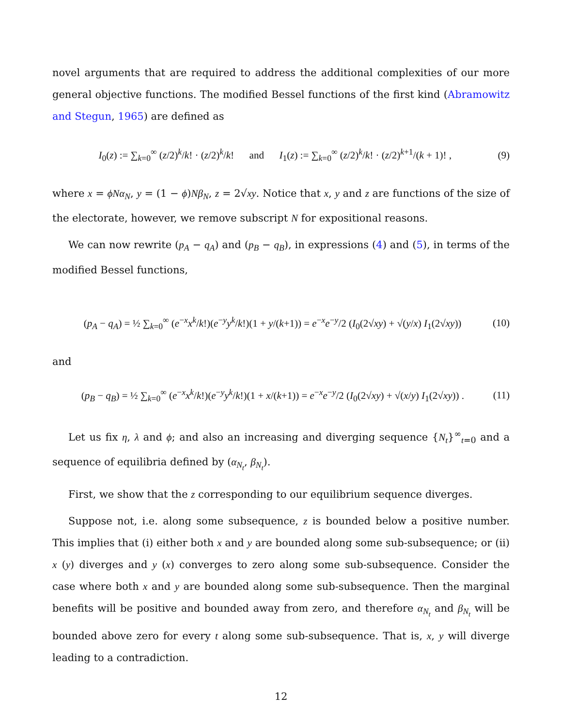novel arguments that are required to address the additional complexities of our more general objective functions. The modified Bessel functions of the first kind (Abramowitz and Stegun, 1965) are defined as
I<sub>0</sub>(z) := ∑<sub>k=0</sub><sup>∞</sup> (z/2)<sup>k</sup>/k! · (z/2)<sup>k</sup>/k! and I<sub>1</sub>(z) := ∑<sub>k=0</sub><sup>∞</sup> (z/2)<sup>k</sup>/k! · (z/2)<sup>k+1</sup>/(k + 1)! , (9)
where x = ϕNα<sub>N</sub>, y = (1 − ϕ)Nβ<sub>N</sub>, z = 2√xy. Notice that x, y and z are functions of the size of the electorate, however, we remove subscript N for expositional reasons.
We can now rewrite (p<sub>A</sub> − q<sub>A</sub>) and (p<sub>B</sub> − q<sub>B</sub>), in expressions (4) and (5), in terms of the modified Bessel functions,
(p<sub>A</sub> − q<sub>A</sub>) = ½ ∑<sub>k=0</sub><sup>∞</sup> (e<sup>−x</sup>x<sup>k</sup>/k!)(e<sup>−y</sup>y<sup>k</sup>/k!)(1 + y/(k+1)) = e<sup>−x</sup>e<sup>−y</sup>/2 (I<sub>0</sub>(2√xy) + √(y/x) I<sub>1</sub>(2√xy)) (10)
and
(p<sub>B</sub> − q<sub>B</sub>) = ½ ∑<sub>k=0</sub><sup>∞</sup> (e<sup>−x</sup>x<sup>k</sup>/k!)(e<sup>−y</sup>y<sup>k</sup>/k!)(1 + x/(k+1)) = e<sup>−x</sup>e<sup>−y</sup>/2 (I<sub>0</sub>(2√xy) + √(x/y) I<sub>1</sub>(2√xy)) . (11)
Let us fix η, λ and ϕ; and also an increasing and diverging sequence {N<sub>t</sub>}<sup>∞</sup><sub>t=0</sub> and a sequence of equilibria defined by (α<sub>N<sub>t</sub></sub>, β<sub>N<sub>t</sub></sub>).
First, we show that the z corresponding to our equilibrium sequence diverges.
Suppose not, i.e. along some subsequence, z is bounded below a positive number. This implies that (i) either both x and y are bounded along some sub-subsequence; or (ii) x (y) diverges and y (x) converges to zero along some sub-subsequence. Consider the case where both x and y are bounded along some sub-subsequence. Then the marginal benefits will be positive and bounded away from zero, and therefore α<sub>N<sub>t</sub></sub> and β<sub>N<sub>t</sub></sub> will be bounded above zero for every t along some sub-subsequence. That is, x, y will diverge leading to a contradiction.
12